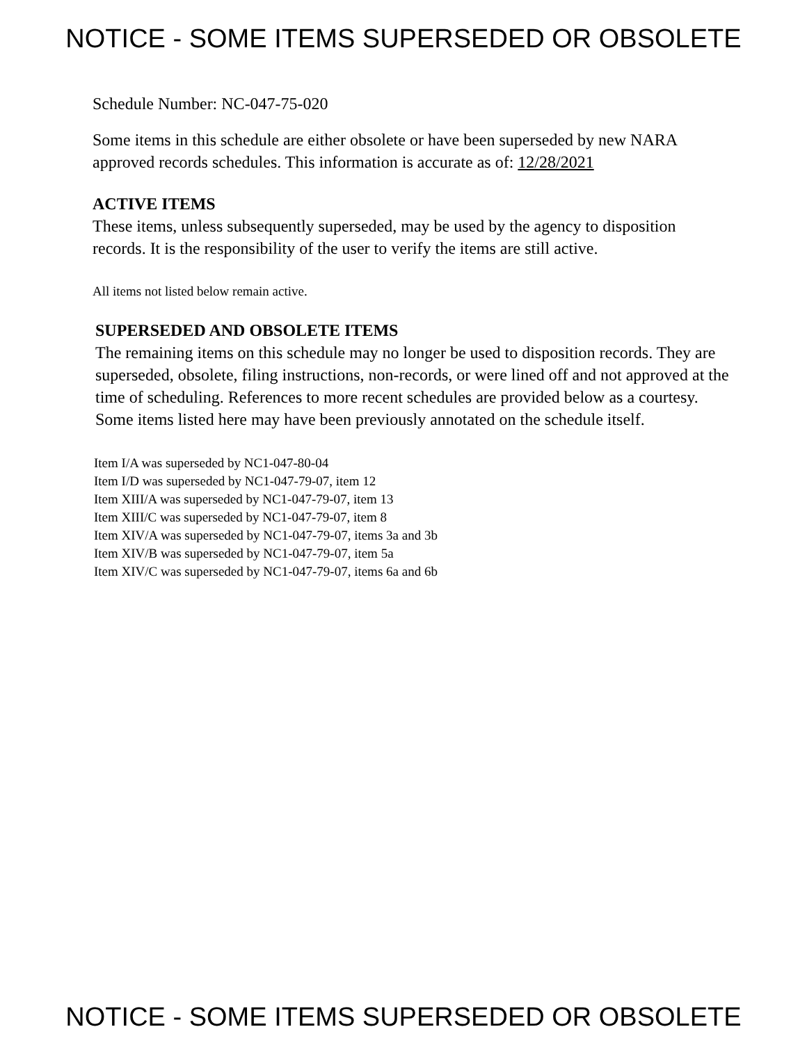NOTICE - SOME ITEMS SUPERSEDED OR OBSOLETE
Schedule Number: NC-047-75-020
Some items in this schedule are either obsolete or have been superseded by new NARA approved records schedules. This information is accurate as of: 12/28/2021
ACTIVE ITEMS
These items, unless subsequently superseded, may be used by the agency to disposition records. It is the responsibility of the user to verify the items are still active.
All items not listed below remain active.
SUPERSEDED AND OBSOLETE ITEMS
The remaining items on this schedule may no longer be used to disposition records. They are superseded, obsolete, filing instructions, non-records, or were lined off and not approved at the time of scheduling. References to more recent schedules are provided below as a courtesy. Some items listed here may have been previously annotated on the schedule itself.
Item I/A was superseded by NC1-047-80-04
Item I/D was superseded by NC1-047-79-07, item 12
Item XIII/A was superseded by NC1-047-79-07, item 13
Item XIII/C was superseded by NC1-047-79-07, item 8
Item XIV/A was superseded by NC1-047-79-07, items 3a and 3b
Item XIV/B was superseded by NC1-047-79-07, item 5a
Item XIV/C was superseded by NC1-047-79-07, items 6a and 6b
NOTICE - SOME ITEMS SUPERSEDED OR OBSOLETE